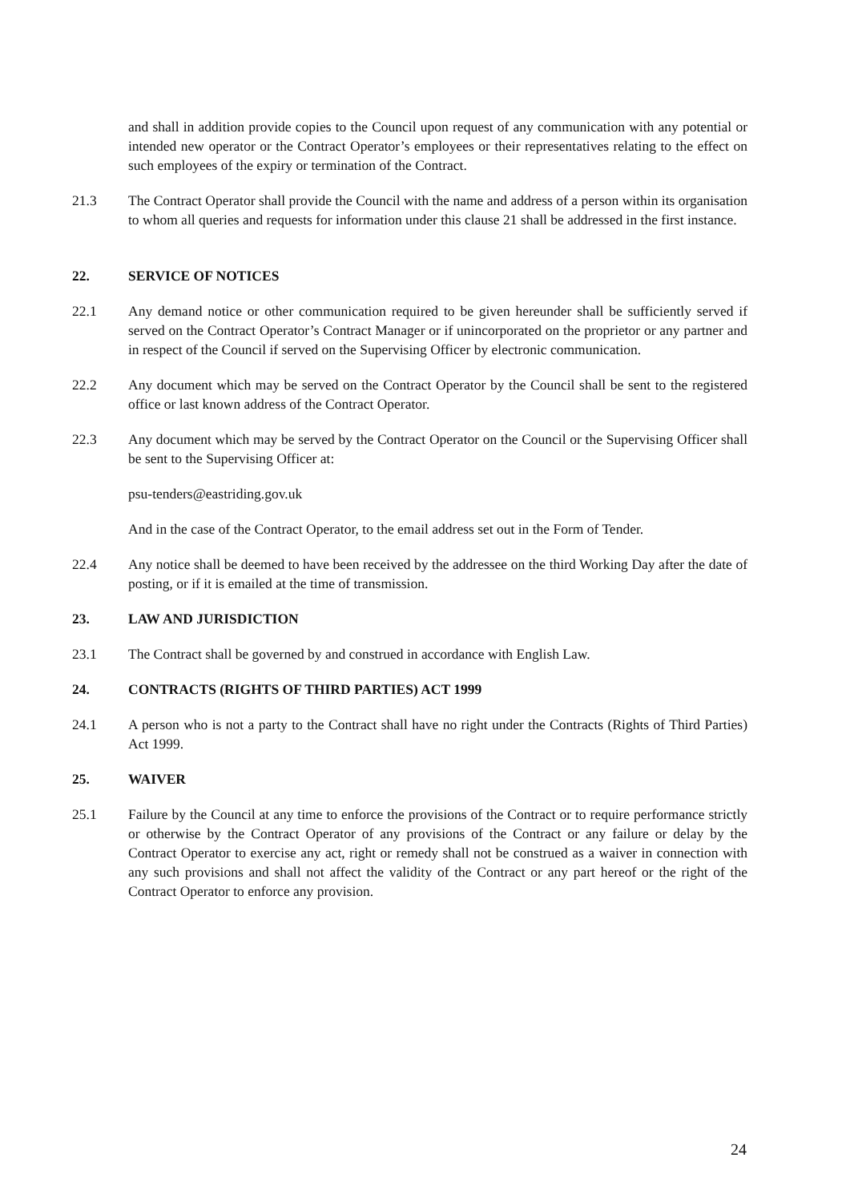and shall in addition provide copies to the Council upon request of any communication with any potential or intended new operator or the Contract Operator’s employees or their representatives relating to the effect on such employees of the expiry or termination of the Contract.
21.3 The Contract Operator shall provide the Council with the name and address of a person within its organisation to whom all queries and requests for information under this clause 21 shall be addressed in the first instance.
22. SERVICE OF NOTICES
22.1 Any demand notice or other communication required to be given hereunder shall be sufficiently served if served on the Contract Operator’s Contract Manager or if unincorporated on the proprietor or any partner and in respect of the Council if served on the Supervising Officer by electronic communication.
22.2 Any document which may be served on the Contract Operator by the Council shall be sent to the registered office or last known address of the Contract Operator.
22.3 Any document which may be served by the Contract Operator on the Council or the Supervising Officer shall be sent to the Supervising Officer at:
psu-tenders@eastriding.gov.uk
And in the case of the Contract Operator, to the email address set out in the Form of Tender.
22.4 Any notice shall be deemed to have been received by the addressee on the third Working Day after the date of posting, or if it is emailed at the time of transmission.
23. LAW AND JURISDICTION
23.1 The Contract shall be governed by and construed in accordance with English Law.
24. CONTRACTS (RIGHTS OF THIRD PARTIES) ACT 1999
24.1 A person who is not a party to the Contract shall have no right under the Contracts (Rights of Third Parties) Act 1999.
25. WAIVER
25.1 Failure by the Council at any time to enforce the provisions of the Contract or to require performance strictly or otherwise by the Contract Operator of any provisions of the Contract or any failure or delay by the Contract Operator to exercise any act, right or remedy shall not be construed as a waiver in connection with any such provisions and shall not affect the validity of the Contract or any part hereof or the right of the Contract Operator to enforce any provision.
24